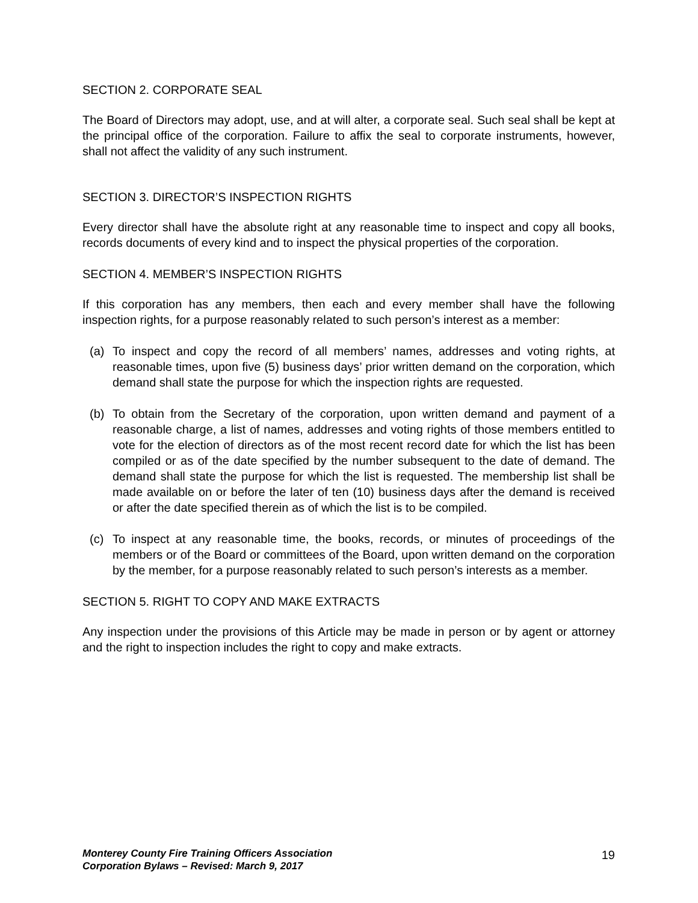SECTION 2. CORPORATE SEAL
The Board of Directors may adopt, use, and at will alter, a corporate seal. Such seal shall be kept at the principal office of the corporation. Failure to affix the seal to corporate instruments, however, shall not affect the validity of any such instrument.
SECTION 3. DIRECTOR’S INSPECTION RIGHTS
Every director shall have the absolute right at any reasonable time to inspect and copy all books, records documents of every kind and to inspect the physical properties of the corporation.
SECTION 4. MEMBER’S INSPECTION RIGHTS
If this corporation has any members, then each and every member shall have the following inspection rights, for a purpose reasonably related to such person’s interest as a member:
(a) To inspect and copy the record of all members’ names, addresses and voting rights, at reasonable times, upon five (5) business days’ prior written demand on the corporation, which demand shall state the purpose for which the inspection rights are requested.
(b) To obtain from the Secretary of the corporation, upon written demand and payment of a reasonable charge, a list of names, addresses and voting rights of those members entitled to vote for the election of directors as of the most recent record date for which the list has been compiled or as of the date specified by the number subsequent to the date of demand. The demand shall state the purpose for which the list is requested. The membership list shall be made available on or before the later of ten (10) business days after the demand is received or after the date specified therein as of which the list is to be compiled.
(c) To inspect at any reasonable time, the books, records, or minutes of proceedings of the members or of the Board or committees of the Board, upon written demand on the corporation by the member, for a purpose reasonably related to such person’s interests as a member.
SECTION 5. RIGHT TO COPY AND MAKE EXTRACTS
Any inspection under the provisions of this Article may be made in person or by agent or attorney and the right to inspection includes the right to copy and make extracts.
Monterey County Fire Training Officers Association
Corporation Bylaws – Revised: March 9, 2017
19